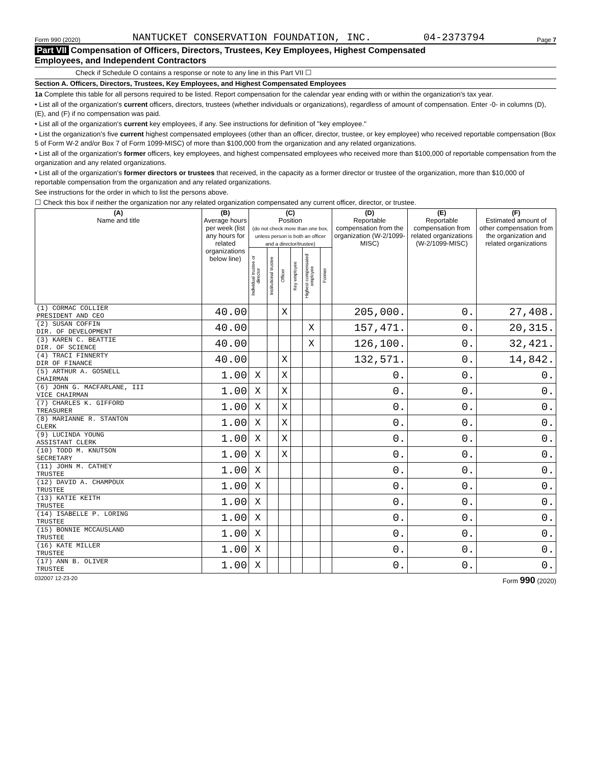Form 990 (2020) NANTUCKET CONSERVATION FOUNDATION, INC. 04-2373794 Page 7
Part VII Compensation of Officers, Directors, Trustees, Key Employees, Highest Compensated
Employees, and Independent Contractors
Check if Schedule O contains a response or note to any line in this Part VII ☐
Section A. Officers, Directors, Trustees, Key Employees, and Highest Compensated Employees
1a Complete this table for all persons required to be listed. Report compensation for the calendar year ending with or within the organization's tax year.
• List all of the organization's current officers, directors, trustees (whether individuals or organizations), regardless of amount of compensation. Enter -0- in columns (D), (E), and (F) if no compensation was paid.
• List all of the organization's current key employees, if any. See instructions for definition of "key employee."
• List the organization's five current highest compensated employees (other than an officer, director, trustee, or key employee) who received reportable compensation (Box 5 of Form W-2 and/or Box 7 of Form 1099-MISC) of more than $100,000 from the organization and any related organizations.
• List all of the organization's former officers, key employees, and highest compensated employees who received more than $100,000 of reportable compensation from the organization and any related organizations.
• List all of the organization's former directors or trustees that received, in the capacity as a former director or trustee of the organization, more than $10,000 of reportable compensation from the organization and any related organizations.
See instructions for the order in which to list the persons above.
☐ Check this box if neither the organization nor any related organization compensated any current officer, director, or trustee.
| (A) Name and title | (B) Average hours per week (list any hours for related organizations below line) | (C) Position (do not check more than one box, unless person is both an officer and a director/trustee) | | | | | | (D) Reportable compensation from the organization (W-2/1099-MISC) | (E) Reportable compensation from related organizations (W-2/1099-MISC) | (F) Estimated amount of other compensation from the organization and related organizations |
| --- | --- | --- | --- | --- | --- | --- | --- | --- | --- | --- |
| | | Individual trustee or director | Institutional trustee | Officer | Key employee | Highest compensated employee | Former | | | |
| (1) CORMAC COLLIER PRESIDENT AND CEO | 40.00 | | | X | | | | 205,000. | 0. | 27,408. |
| (2) SUSAN COFFIN DIR. OF DEVELOPMENT | 40.00 | | | | | X | | 157,471. | 0. | 20,315. |
| (3) KAREN C. BEATTIE DIR. OF SCIENCE | 40.00 | | | | | X | | 126,100. | 0. | 32,421. |
| (4) TRACI FINNERTY DIR OF FINANCE | 40.00 | | | X | | | | 132,571. | 0. | 14,842. |
| (5) ARTHUR A. GOSNELL CHAIRMAN | 1.00 | X | | X | | | | 0. | 0. | 0. |
| (6) JOHN G. MACFARLANE, III VICE CHAIRMAN | 1.00 | X | | X | | | | 0. | 0. | 0. |
| (7) CHARLES K. GIFFORD TREASURER | 1.00 | X | | X | | | | 0. | 0. | 0. |
| (8) MARIANNE R. STANTON CLERK | 1.00 | X | | X | | | | 0. | 0. | 0. |
| (9) LUCINDA YOUNG ASSISTANT CLERK | 1.00 | X | | X | | | | 0. | 0. | 0. |
| (10) TODD M. KNUTSON SECRETARY | 1.00 | X | | X | | | | 0. | 0. | 0. |
| (11) JOHN M. CATHEY TRUSTEE | 1.00 | X | | | | | | 0. | 0. | 0. |
| (12) DAVID A. CHAMPOUX TRUSTEE | 1.00 | X | | | | | | 0. | 0. | 0. |
| (13) KATIE KEITH TRUSTEE | 1.00 | X | | | | | | 0. | 0. | 0. |
| (14) ISABELLE P. LORING TRUSTEE | 1.00 | X | | | | | | 0. | 0. | 0. |
| (15) BONNIE MCCAUSLAND TRUSTEE | 1.00 | X | | | | | | 0. | 0. | 0. |
| (16) KATE MILLER TRUSTEE | 1.00 | X | | | | | | 0. | 0. | 0. |
| (17) ANN B. OLIVER TRUSTEE | 1.00 | X | | | | | | 0. | 0. | 0. |
032007 12-23-20 Form 990 (2020)